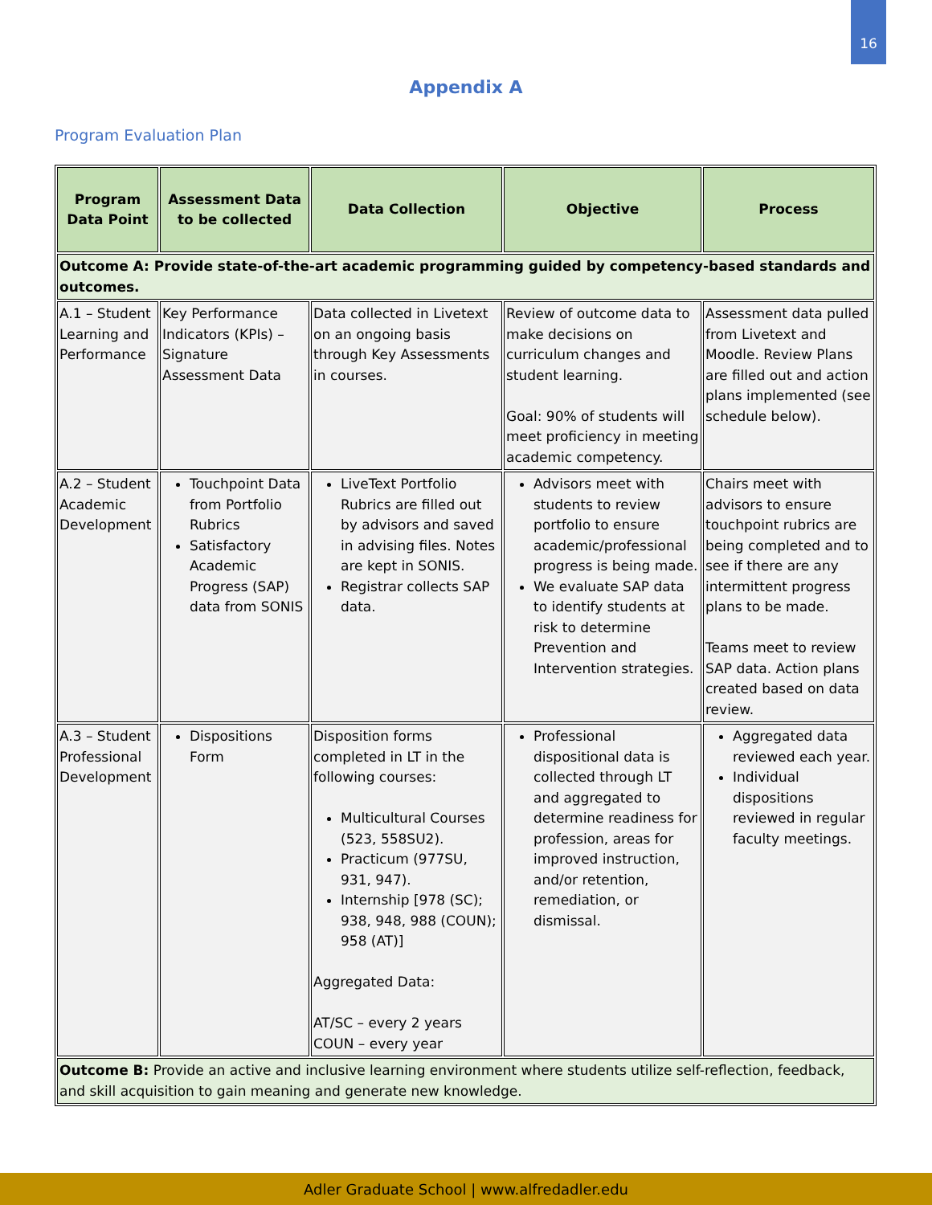16
Appendix A
Program Evaluation Plan
| Program Data Point | Assessment Data to be collected | Data Collection | Objective | Process |
| --- | --- | --- | --- | --- |
| Outcome A: Provide state-of-the-art academic programming guided by competency-based standards and outcomes. | | | | |
| A.1 – Student Learning and Performance | Key Performance Indicators (KPIs) – Signature Assessment Data | Data collected in Livetext on an ongoing basis through Key Assessments in courses. | Review of outcome data to make decisions on curriculum changes and student learning. Goal: 90% of students will meet proficiency in meeting academic competency. | Assessment data pulled from Livetext and Moodle. Review Plans are filled out and action plans implemented (see schedule below). |
| A.2 – Student Academic Development | Touchpoint Data from Portfolio Rubrics Satisfactory Academic Progress (SAP) data from SONIS | LiveText Portfolio Rubrics are filled out by advisors and saved in advising files. Notes are kept in SONIS. Registrar collects SAP data. | Advisors meet with students to review portfolio to ensure academic/professional progress is being made. We evaluate SAP data to identify students at risk to determine Prevention and Intervention strategies. | Chairs meet with advisors to ensure touchpoint rubrics are being completed and to see if there are any intermittent progress plans to be made. Teams meet to review SAP data. Action plans created based on data review. |
| A.3 – Student Professional Development | Dispositions Form | Disposition forms completed in LT in the following courses: Multicultural Courses (523, 558SU2). Practicum (977SU, 931, 947). Internship [978 (SC); 938, 948, 988 (COUN); 958 (AT)] Aggregated Data: AT/SC – every 2 years COUN – every year | Professional dispositional data is collected through LT and aggregated to determine readiness for profession, areas for improved instruction, and/or retention, remediation, or dismissal. | Aggregated data reviewed each year. Individual dispositions reviewed in regular faculty meetings. |
| Outcome B: Provide an active and inclusive learning environment where students utilize self-reflection, feedback, and skill acquisition to gain meaning and generate new knowledge. | | | | |
Adler Graduate School | www.alfredadler.edu